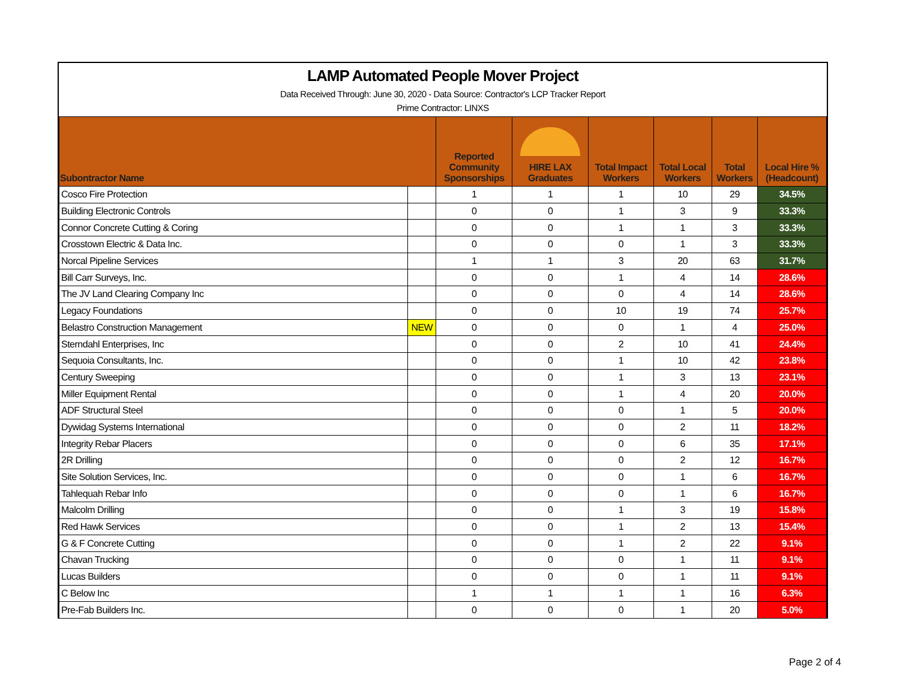LAMP Automated People Mover Project
Data Received Through: June 30, 2020 - Data Source: Contractor's LCP Tracker Report
Prime Contractor: LINXS
| Subontractor Name | | Reported Community Sponsorships | HIRE LAX Graduates | Total Impact Workers | Total Local Workers | Total Workers | Local Hire % (Headcount) |
| --- | --- | --- | --- | --- | --- | --- | --- |
| Cosco Fire Protection | | 1 | 1 | 1 | 10 | 29 | 34.5% |
| Building Electronic Controls | | 0 | 0 | 1 | 3 | 9 | 33.3% |
| Connor Concrete Cutting & Coring | | 0 | 0 | 1 | 1 | 3 | 33.3% |
| Crosstown Electric & Data Inc. | | 0 | 0 | 0 | 1 | 3 | 33.3% |
| Norcal Pipeline Services | | 1 | 1 | 3 | 20 | 63 | 31.7% |
| Bill Carr Surveys, Inc. | | 0 | 0 | 1 | 4 | 14 | 28.6% |
| The JV Land Clearing Company Inc | | 0 | 0 | 0 | 4 | 14 | 28.6% |
| Legacy Foundations | | 0 | 0 | 10 | 19 | 74 | 25.7% |
| Belastro Construction Management | NEW | 0 | 0 | 0 | 1 | 4 | 25.0% |
| Sterndahl Enterprises, Inc | | 0 | 0 | 2 | 10 | 41 | 24.4% |
| Sequoia Consultants, Inc. | | 0 | 0 | 1 | 10 | 42 | 23.8% |
| Century Sweeping | | 0 | 0 | 1 | 3 | 13 | 23.1% |
| Miller Equipment Rental | | 0 | 0 | 1 | 4 | 20 | 20.0% |
| ADF Structural Steel | | 0 | 0 | 0 | 1 | 5 | 20.0% |
| Dywidag Systems International | | 0 | 0 | 0 | 2 | 11 | 18.2% |
| Integrity Rebar Placers | | 0 | 0 | 0 | 6 | 35 | 17.1% |
| 2R Drilling | | 0 | 0 | 0 | 2 | 12 | 16.7% |
| Site Solution Services, Inc. | | 0 | 0 | 0 | 1 | 6 | 16.7% |
| Tahlequah Rebar Info | | 0 | 0 | 0 | 1 | 6 | 16.7% |
| Malcolm Drilling | | 0 | 0 | 1 | 3 | 19 | 15.8% |
| Red Hawk Services | | 0 | 0 | 1 | 2 | 13 | 15.4% |
| G & F Concrete Cutting | | 0 | 0 | 1 | 2 | 22 | 9.1% |
| Chavan Trucking | | 0 | 0 | 0 | 1 | 11 | 9.1% |
| Lucas Builders | | 0 | 0 | 0 | 1 | 11 | 9.1% |
| C Below Inc | | 1 | 1 | 1 | 1 | 16 | 6.3% |
| Pre-Fab Builders Inc. | | 0 | 0 | 0 | 1 | 20 | 5.0% |
Page 2 of 4